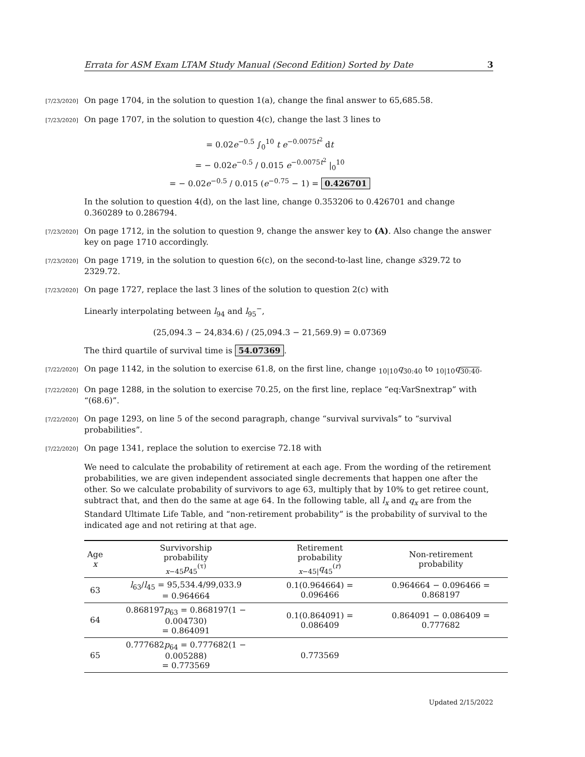Errata for ASM Exam LTAM Study Manual (Second Edition) Sorted by Date 3
[7/23/2020]
On page 1704, in the solution to question 1(a), change the final answer to 65,685.58.
[7/23/2020]
On page 1707, in the solution to question 4(c), change the last 3 lines to
= 0.02e<sup>−0.5</sup> ∫<sub>0</sub><sup>10</sup> t e<sup>−0.0075t<sup>2</sup></sup> dt
= − 0.02e<sup>−0.5</sup> / 0.015 e<sup>−0.0075t<sup>2</sup></sup> |<sub>0</sub><sup>10</sup>
= − 0.02e<sup>−0.5</sup> / 0.015 (e<sup>−0.75</sup> − 1) = 0.426701
In the solution to question 4(d), on the last line, change 0.353206 to 0.426701 and change 0.360289 to 0.286794.
[7/23/2020]
On page 1712, in the solution to question 9, change the answer key to (A). Also change the answer key on page 1710 accordingly.
[7/23/2020]
On page 1719, in the solution to question 6(c), on the second-to-last line, change s329.72 to 2329.72.
[7/23/2020]
On page 1727, replace the last 3 lines of the solution to question 2(c) with
Linearly interpolating between l<sub>94</sub> and l<sub>95</sub><sup>−</sup>,
(25,094.3 − 24,834.6) / (25,094.3 − 21,569.9) = 0.07369
The third quartile of survival time is 54.07369.
[7/22/2020]
On page 1142, in the solution to exercise 61.8, on the first line, change <sub>10|10</sub>q<sub>30:40</sub> to <sub>10|10</sub>q<sub>30:40</sub>.
[7/22/2020]
On page 1288, in the solution to exercise 70.25, on the first line, replace “eq:VarSnextrap” with “(68.6)”.
[7/22/2020]
On page 1293, on line 5 of the second paragraph, change “survival survivals” to “survival probabilities”.
[7/22/2020]
On page 1341, replace the solution to exercise 72.18 with
We need to calculate the probability of retirement at each age. From the wording of the retirement probabilities, we are given independent associated single decrements that happen one after the other. So we calculate probability of survivors to age 63, multiply that by 10% to get retiree count, subtract that, and then do the same at age 64. In the following table, all l<sub>x</sub> and q<sub>x</sub> are from the Standard Ultimate Life Table, and “non-retirement probability” is the probability of survival to the indicated age and not retiring at that age.
| Age x | Survivorship probability <sub>x−45</sub> p<sub>45</sub><sup>(τ)</sup> | Retirement probability <sub>x−45/</sub> q<sub>45</sub><sup>(r)</sup> | Non-retirement probability |
| --- | --- | --- | --- |
| 63 | l<sub>63</sub>/ l<sub>45</sub> = 95,534.4/99,033.9 = 0.964664 | 0.1(0.964664) = 0.096466 | 0.964664 − 0.096466 = 0.868197 |
| 64 | 0.868197 p<sub>63</sub> = 0.868197(1 − 0.004730) = 0.864091 | 0.1(0.864091) = 0.086409 | 0.864091 − 0.086409 = 0.777682 |
| 65 | 0.777682 p<sub>64</sub> = 0.777682(1 − 0.005288) = 0.773569 | 0.773569 | |
Updated 2/15/2022